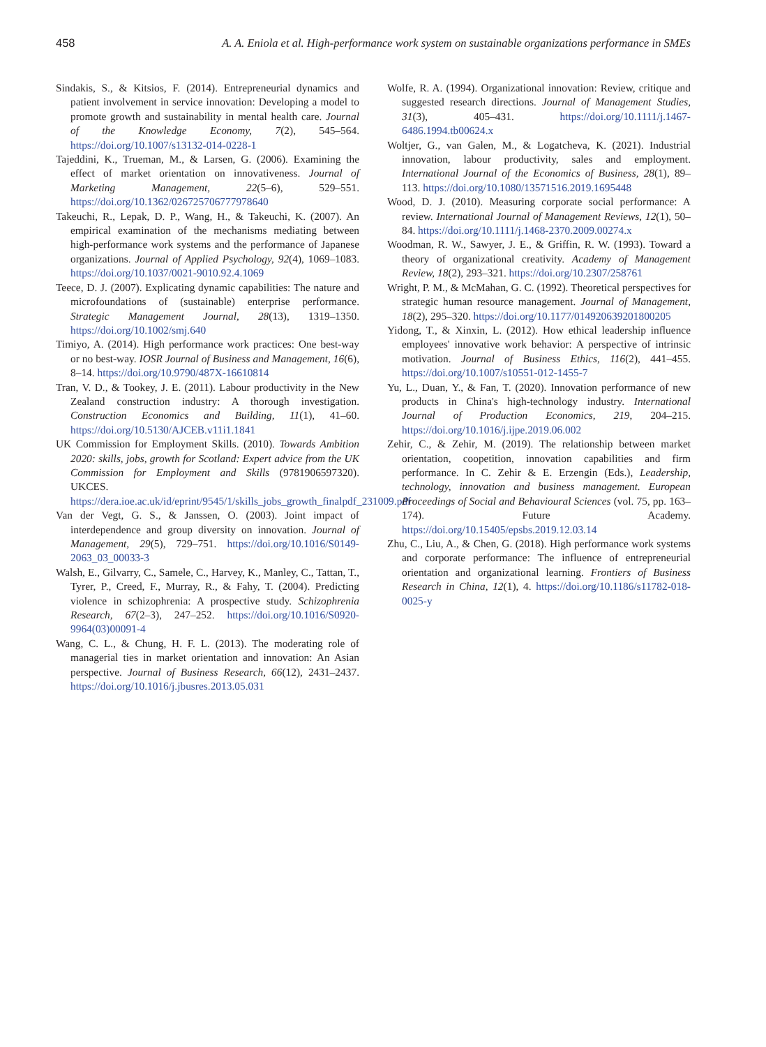458 A. A. Eniola et al. High-performance work system on sustainable organizations performance in SMEs
Sindakis, S., & Kitsios, F. (2014). Entrepreneurial dynamics and patient involvement in service innovation: Developing a model to promote growth and sustainability in mental health care. Journal of the Knowledge Economy, 7(2), 545–564. https://doi.org/10.1007/s13132-014-0228-1
Tajeddini, K., Trueman, M., & Larsen, G. (2006). Examining the effect of market orientation on innovativeness. Journal of Marketing Management, 22(5–6), 529–551. https://doi.org/10.1362/026725706777978640
Takeuchi, R., Lepak, D. P., Wang, H., & Takeuchi, K. (2007). An empirical examination of the mechanisms mediating between high-performance work systems and the performance of Japanese organizations. Journal of Applied Psychology, 92(4), 1069–1083. https://doi.org/10.1037/0021-9010.92.4.1069
Teece, D. J. (2007). Explicating dynamic capabilities: The nature and microfoundations of (sustainable) enterprise performance. Strategic Management Journal, 28(13), 1319–1350. https://doi.org/10.1002/smj.640
Timiyo, A. (2014). High performance work practices: One best-way or no best-way. IOSR Journal of Business and Management, 16(6), 8–14. https://doi.org/10.9790/487X-16610814
Tran, V. D., & Tookey, J. E. (2011). Labour productivity in the New Zealand construction industry: A thorough investigation. Construction Economics and Building, 11(1), 41–60. https://doi.org/10.5130/AJCEB.v11i1.1841
UK Commission for Employment Skills. (2010). Towards Ambition 2020: skills, jobs, growth for Scotland: Expert advice from the UK Commission for Employment and Skills (9781906597320). UKCES. https://dera.ioe.ac.uk/id/eprint/9545/1/skills_jobs_growth_finalpdf_231009.pdf
Van der Vegt, G. S., & Janssen, O. (2003). Joint impact of interdependence and group diversity on innovation. Journal of Management, 29(5), 729–751. https://doi.org/10.1016/S0149-2063_03_00033-3
Walsh, E., Gilvarry, C., Samele, C., Harvey, K., Manley, C., Tattan, T., Tyrer, P., Creed, F., Murray, R., & Fahy, T. (2004). Predicting violence in schizophrenia: A prospective study. Schizophrenia Research, 67(2–3), 247–252. https://doi.org/10.1016/S0920-9964(03)00091-4
Wang, C. L., & Chung, H. F. L. (2013). The moderating role of managerial ties in market orientation and innovation: An Asian perspective. Journal of Business Research, 66(12), 2431–2437. https://doi.org/10.1016/j.jbusres.2013.05.031
Wolfe, R. A. (1994). Organizational innovation: Review, critique and suggested research directions. Journal of Management Studies, 31(3), 405–431. https://doi.org/10.1111/j.1467-6486.1994.tb00624.x
Woltjer, G., van Galen, M., & Logatcheva, K. (2021). Industrial innovation, labour productivity, sales and employment. International Journal of the Economics of Business, 28(1), 89–113. https://doi.org/10.1080/13571516.2019.1695448
Wood, D. J. (2010). Measuring corporate social performance: A review. International Journal of Management Reviews, 12(1), 50–84. https://doi.org/10.1111/j.1468-2370.2009.00274.x
Woodman, R. W., Sawyer, J. E., & Griffin, R. W. (1993). Toward a theory of organizational creativity. Academy of Management Review, 18(2), 293–321. https://doi.org/10.2307/258761
Wright, P. M., & McMahan, G. C. (1992). Theoretical perspectives for strategic human resource management. Journal of Management, 18(2), 295–320. https://doi.org/10.1177/014920639201800205
Yidong, T., & Xinxin, L. (2012). How ethical leadership influence employees' innovative work behavior: A perspective of intrinsic motivation. Journal of Business Ethics, 116(2), 441–455. https://doi.org/10.1007/s10551-012-1455-7
Yu, L., Duan, Y., & Fan, T. (2020). Innovation performance of new products in China's high-technology industry. International Journal of Production Economics, 219, 204–215. https://doi.org/10.1016/j.ijpe.2019.06.002
Zehir, C., & Zehir, M. (2019). The relationship between market orientation, coopetition, innovation capabilities and firm performance. In C. Zehir & E. Erzengin (Eds.), Leadership, technology, innovation and business management. European Proceedings of Social and Behavioural Sciences (vol. 75, pp. 163–174). Future Academy. https://doi.org/10.15405/epsbs.2019.12.03.14
Zhu, C., Liu, A., & Chen, G. (2018). High performance work systems and corporate performance: The influence of entrepreneurial orientation and organizational learning. Frontiers of Business Research in China, 12(1), 4. https://doi.org/10.1186/s11782-018-0025-y